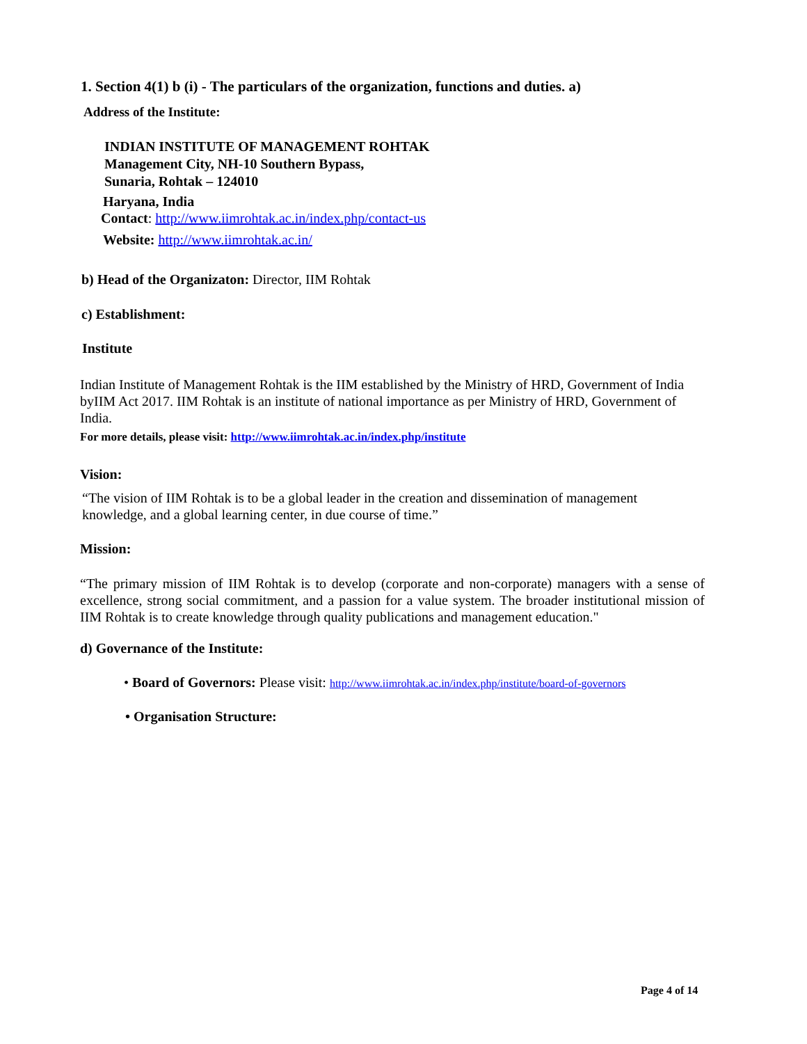1. Section 4(1) b (i) - The particulars of the organization, functions and duties. a)
Address of the Institute:
INDIAN INSTITUTE OF MANAGEMENT ROHTAK
Management City, NH-10 Southern Bypass,
Sunaria, Rohtak – 124010
Haryana, India
Contact: http://www.iimrohtak.ac.in/index.php/contact-us
Website: http://www.iimrohtak.ac.in/
b) Head of the Organizaton: Director, IIM Rohtak
c) Establishment:
Institute
Indian Institute of Management Rohtak is the IIM established by the Ministry of HRD, Government of India byIIM Act 2017. IIM Rohtak is an institute of national importance as per Ministry of HRD, Government of India.
For more details, please visit: http://www.iimrohtak.ac.in/index.php/institute
Vision:
“The vision of IIM Rohtak is to be a global leader in the creation and dissemination of management knowledge, and a global learning center, in due course of time.”
Mission:
“The primary mission of IIM Rohtak is to develop (corporate and non-corporate) managers with a sense of excellence, strong social commitment, and a passion for a value system. The broader institutional mission of IIM Rohtak is to create knowledge through quality publications and management education."
d) Governance of the Institute:
• Board of Governors: Please visit: http://www.iimrohtak.ac.in/index.php/institute/board-of-governors
• Organisation Structure:
Page 4 of 14